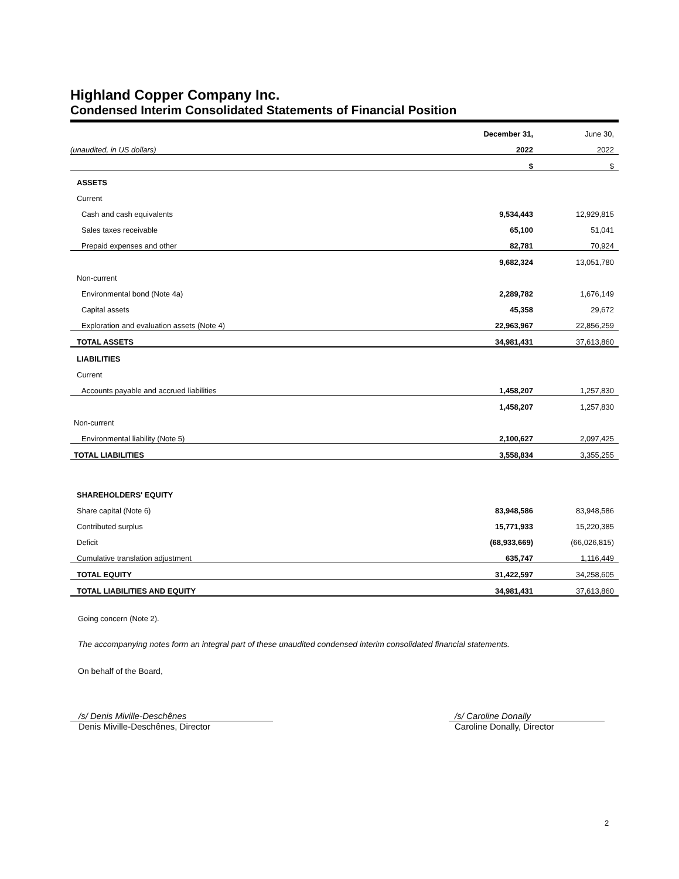Highland Copper Company Inc.
Condensed Interim Consolidated Statements of Financial Position
| | December 31, | June 30, |
| (unaudited, in US dollars) | 2022 | 2022 |
| | $ | $ |
| ASSETS | | |
| Current | | |
| Cash and cash equivalents | 9,534,443 | 12,929,815 |
| Sales taxes receivable | 65,100 | 51,041 |
| Prepaid expenses and other | 82,781 | 70,924 |
| | 9,682,324 | 13,051,780 |
| Non-current | | |
| Environmental bond (Note 4a) | 2,289,782 | 1,676,149 |
| Capital assets | 45,358 | 29,672 |
| Exploration and evaluation assets (Note 4) | 22,963,967 | 22,856,259 |
| TOTAL ASSETS | 34,981,431 | 37,613,860 |
| LIABILITIES | | |
| Current | | |
| Accounts payable and accrued liabilities | 1,458,207 | 1,257,830 |
| | 1,458,207 | 1,257,830 |
| Non-current | | |
| Environmental liability (Note 5) | 2,100,627 | 2,097,425 |
| TOTAL LIABILITIES | 3,558,834 | 3,355,255 |
| SHAREHOLDERS' EQUITY | | |
| Share capital (Note 6) | 83,948,586 | 83,948,586 |
| Contributed surplus | 15,771,933 | 15,220,385 |
| Deficit | (68,933,669) | (66,026,815) |
| Cumulative translation adjustment | 635,747 | 1,116,449 |
| TOTAL EQUITY | 31,422,597 | 34,258,605 |
| TOTAL LIABILITIES AND EQUITY | 34,981,431 | 37,613,860 |
Going concern (Note 2).
The accompanying notes form an integral part of these unaudited condensed interim consolidated financial statements.
On behalf of the Board,
/s/ Denis Miville-Deschênes
Denis Miville-Deschênes, Director
/s/ Caroline Donally
Caroline Donally, Director
2